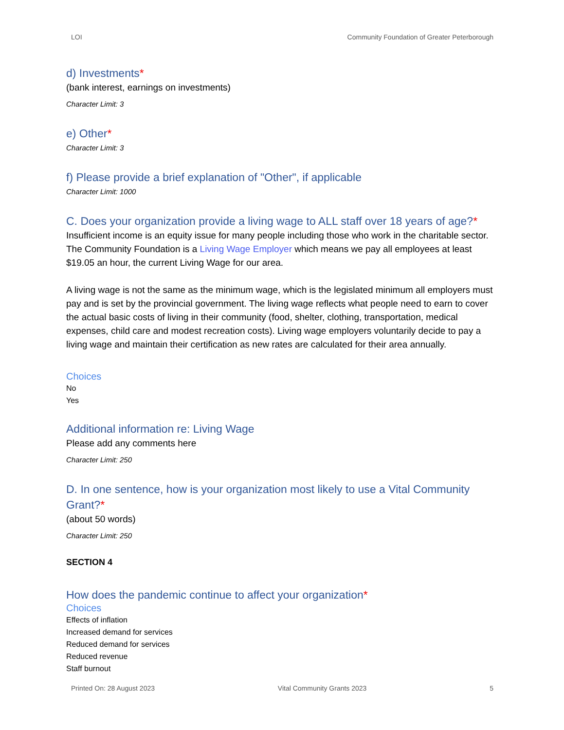LOI Community Foundation of Greater Peterborough
d) Investments*
(bank interest, earnings on investments)
Character Limit: 3
e) Other*
Character Limit: 3
f) Please provide a brief explanation of "Other", if applicable
Character Limit: 1000
C. Does your organization provide a living wage to ALL staff over 18 years of age?*
Insufficient income is an equity issue for many people including those who work in the charitable sector. The Community Foundation is a Living Wage Employer which means we pay all employees at least $19.05 an hour, the current Living Wage for our area.
A living wage is not the same as the minimum wage, which is the legislated minimum all employers must pay and is set by the provincial government. The living wage reflects what people need to earn to cover the actual basic costs of living in their community (food, shelter, clothing, transportation, medical expenses, child care and modest recreation costs). Living wage employers voluntarily decide to pay a living wage and maintain their certification as new rates are calculated for their area annually.
Choices
No
Yes
Additional information re: Living Wage
Please add any comments here
Character Limit: 250
D. In one sentence, how is your organization most likely to use a Vital Community Grant?*
(about 50 words)
Character Limit: 250
SECTION 4
How does the pandemic continue to affect your organization*
Choices
Effects of inflation
Increased demand for services
Reduced demand for services
Reduced revenue
Staff burnout
Printed On: 28 August 2023 Vital Community Grants 2023 5